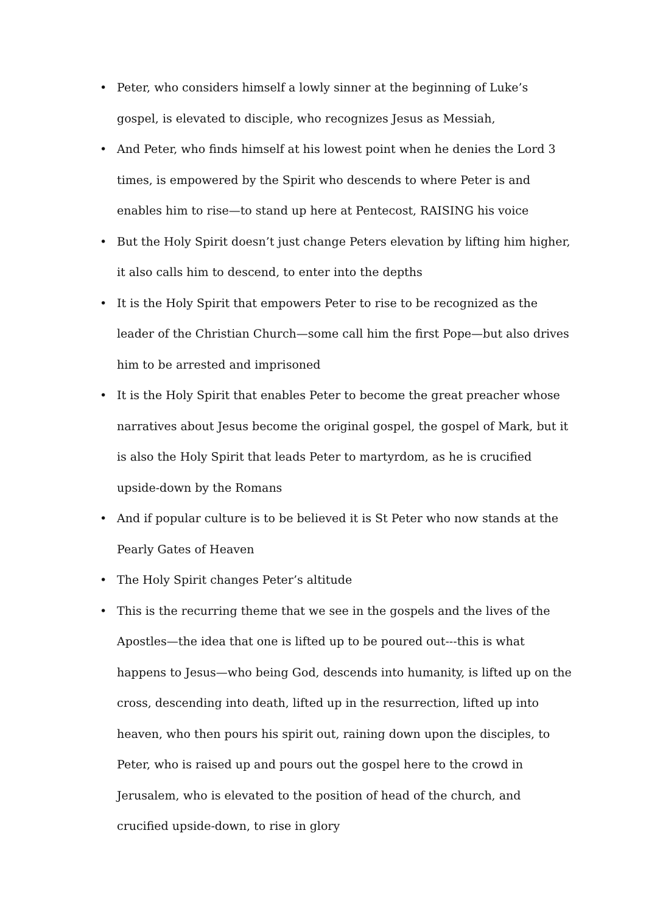• Peter, who considers himself a lowly sinner at the beginning of Luke’s gospel, is elevated to disciple, who recognizes Jesus as Messiah,
• And Peter, who finds himself at his lowest point when he denies the Lord 3 times, is empowered by the Spirit who descends to where Peter is and enables him to rise—to stand up here at Pentecost, RAISING his voice
• But the Holy Spirit doesn’t just change Peters elevation by lifting him higher, it also calls him to descend, to enter into the depths
• It is the Holy Spirit that empowers Peter to rise to be recognized as the leader of the Christian Church—some call him the first Pope—but also drives him to be arrested and imprisoned
• It is the Holy Spirit that enables Peter to become the great preacher whose narratives about Jesus become the original gospel, the gospel of Mark, but it is also the Holy Spirit that leads Peter to martyrdom, as he is crucified upside-down by the Romans
• And if popular culture is to be believed it is St Peter who now stands at the Pearly Gates of Heaven
• The Holy Spirit changes Peter’s altitude
• This is the recurring theme that we see in the gospels and the lives of the Apostles—the idea that one is lifted up to be poured out---this is what happens to Jesus—who being God, descends into humanity, is lifted up on the cross, descending into death, lifted up in the resurrection, lifted up into heaven, who then pours his spirit out, raining down upon the disciples, to Peter, who is raised up and pours out the gospel here to the crowd in Jerusalem, who is elevated to the position of head of the church, and crucified upside-down, to rise in glory